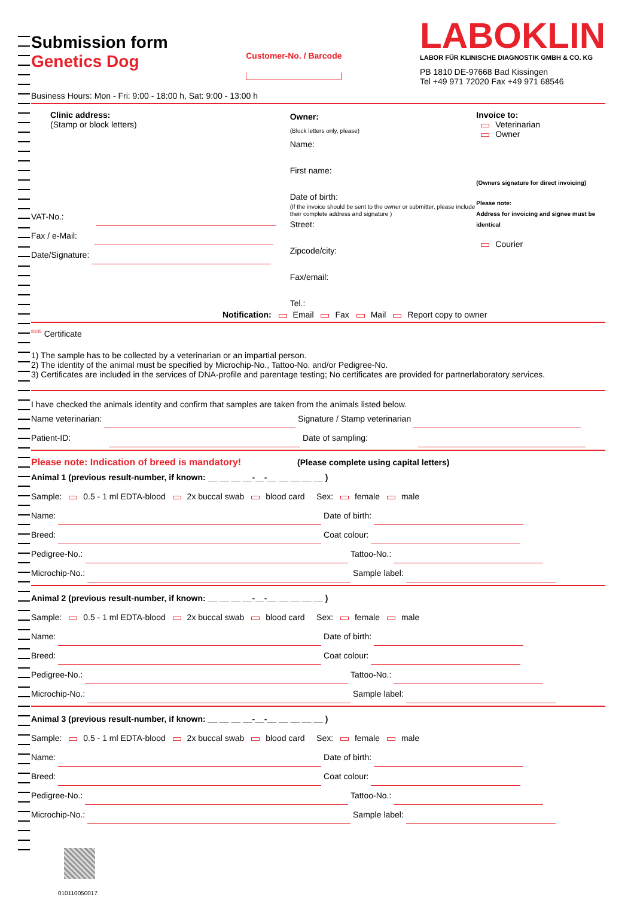Submission form
Genetics Dog
Customer-No. / Barcode
LABOKLIN
LABOR FÜR KLINISCHE DIAGNOSTIK GMBH & CO. KG
PB 1810 DE-97668 Bad Kissingen
Tel +49 971 72020 Fax +49 971 68546
Business Hours: Mon - Fri: 9:00 - 18:00 h, Sat: 9:00 - 13:00 h
Clinic address:
(Stamp or block letters)
VAT-No.:
Fax / e-Mail:
Date/Signature:
Owner:
(Block letters only, please)
Name:
First name:
Date of birth:
(If the invoice should be sent to the owner or submitter, please include their complete address and signature )
Street:
Zipcode/city:
Fax/email:
Tel.:
Invoice to:
Veterinarian
Owner
(Owners signature for direct invoicing)
Please note:
Address for invoicing and signee must be identical
Courier
Notification: Email Fax Mail Report copy to owner
<sup>8105</sup> Certificate
1) The sample has to be collected by a veterinarian or an impartial person.
2) The identity of the animal must be specified by Microchip-No., Tattoo-No. and/or Pedigree-No.
3) Certificates are included in the services of DNA-profile and parentage testing; No certificates are provided for partnerlaboratory services.
I have checked the animals identity and confirm that samples are taken from the animals listed below.
Name veterinarian: Signature / Stamp veterinarian
Patient-ID: Date of sampling:
Please note: Indication of breed is mandatory! (Please complete using capital letters)
Animal 1 (previous result-number, if known: __ __ __ __-__-__ __ __ __ __ )
Sample: 0.5 - 1 ml EDTA-blood 2x buccal swab blood card Sex: female male
Name: Date of birth:
Breed: Coat colour:
Pedigree-No.: Tattoo-No.:
Microchip-No.: Sample label:
Animal 2 (previous result-number, if known: __ __ __ __-__-__ __ __ __ __ )
Sample: 0.5 - 1 ml EDTA-blood 2x buccal swab blood card Sex: female male
Name: Date of birth:
Breed: Coat colour:
Pedigree-No.: Tattoo-No.:
Microchip-No.: Sample label:
Animal 3 (previous result-number, if known: __ __ __ __-__-__ __ __ __ __ )
Sample: 0.5 - 1 ml EDTA-blood 2x buccal swab blood card Sex: female male
Name: Date of birth:
Breed: Coat colour:
Pedigree-No.: Tattoo-No.:
Microchip-No.: Sample label:
010110050017